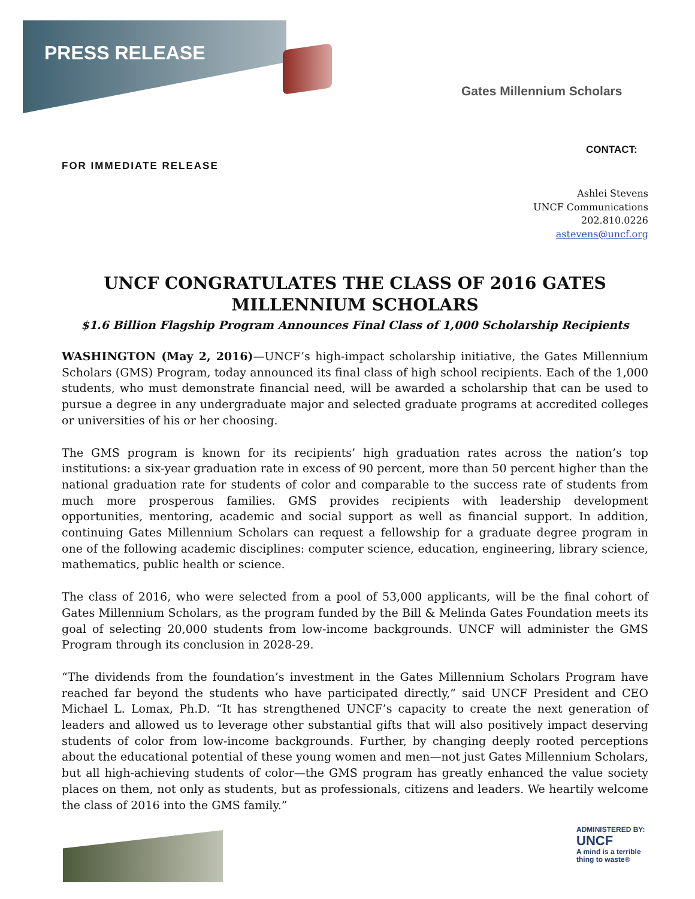PRESS RELEASE
Gates Millennium Scholars
CONTACT:
FOR IMMEDIATE RELEASE
Ashlei Stevens
UNCF Communications
202.810.0226
astevens@uncf.org
UNCF CONGRATULATES THE CLASS OF 2016 GATES MILLENNIUM SCHOLARS
$1.6 Billion Flagship Program Announces Final Class of 1,000 Scholarship Recipients
WASHINGTON (May 2, 2016)—UNCF’s high-impact scholarship initiative, the Gates Millennium Scholars (GMS) Program, today announced its final class of high school recipients. Each of the 1,000 students, who must demonstrate financial need, will be awarded a scholarship that can be used to pursue a degree in any undergraduate major and selected graduate programs at accredited colleges or universities of his or her choosing.
The GMS program is known for its recipients’ high graduation rates across the nation’s top institutions: a six-year graduation rate in excess of 90 percent, more than 50 percent higher than the national graduation rate for students of color and comparable to the success rate of students from much more prosperous families. GMS provides recipients with leadership development opportunities, mentoring, academic and social support as well as financial support. In addition, continuing Gates Millennium Scholars can request a fellowship for a graduate degree program in one of the following academic disciplines: computer science, education, engineering, library science, mathematics, public health or science.
The class of 2016, who were selected from a pool of 53,000 applicants, will be the final cohort of Gates Millennium Scholars, as the program funded by the Bill & Melinda Gates Foundation meets its goal of selecting 20,000 students from low-income backgrounds. UNCF will administer the GMS Program through its conclusion in 2028-29.
“The dividends from the foundation’s investment in the Gates Millennium Scholars Program have reached far beyond the students who have participated directly,” said UNCF President and CEO Michael L. Lomax, Ph.D. “It has strengthened UNCF’s capacity to create the next generation of leaders and allowed us to leverage other substantial gifts that will also positively impact deserving students of color from low-income backgrounds. Further, by changing deeply rooted perceptions about the educational potential of these young women and men—not just Gates Millennium Scholars, but all high-achieving students of color—the GMS program has greatly enhanced the value society places on them, not only as students, but as professionals, citizens and leaders. We heartily welcome the class of 2016 into the GMS family.”
ADMINISTERED BY:
UNCF
A mind is a terrible
thing to waste®